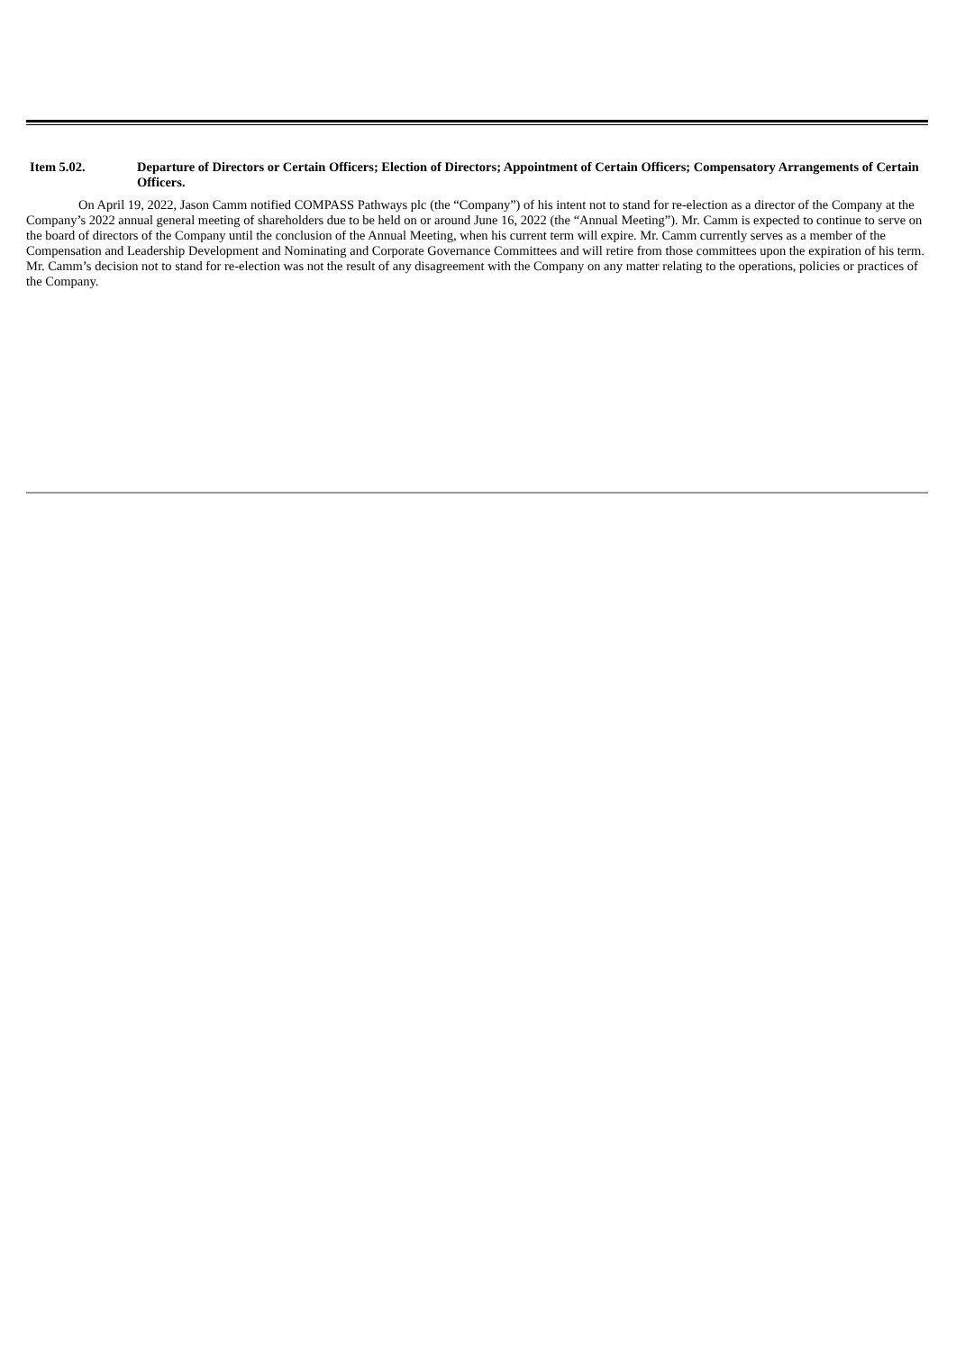Item 5.02. Departure of Directors or Certain Officers; Election of Directors; Appointment of Certain Officers; Compensatory Arrangements of Certain Officers.
On April 19, 2022, Jason Camm notified COMPASS Pathways plc (the “Company”) of his intent not to stand for re-election as a director of the Company at the Company’s 2022 annual general meeting of shareholders due to be held on or around June 16, 2022 (the “Annual Meeting”). Mr. Camm is expected to continue to serve on the board of directors of the Company until the conclusion of the Annual Meeting, when his current term will expire. Mr. Camm currently serves as a member of the Compensation and Leadership Development and Nominating and Corporate Governance Committees and will retire from those committees upon the expiration of his term. Mr. Camm’s decision not to stand for re-election was not the result of any disagreement with the Company on any matter relating to the operations, policies or practices of the Company.